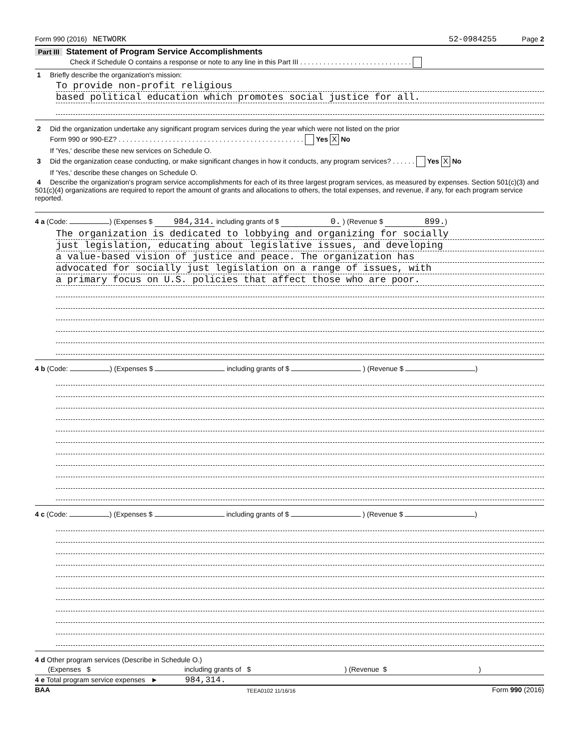Form 990 (2016) NETWORK 52-0984255 Page 2
Part III Statement of Program Service Accomplishments
Check if Schedule O contains a response or note to any line in this Part III . . . . . . . . . . . . . . . . . . . . . . . . . . . . .
1 Briefly describe the organization's mission:
To provide non-profit religious
based political education which promotes social justice for all.
2 Did the organization undertake any significant program services during the year which were not listed on the prior
Form 990 or 990-EZ? . . . . . . . . . . . . . . . . . . . . . . . . . . . . . . . . . . . . . . . . . . . . . . . . Yes X No
If 'Yes,' describe these new services on Schedule O.
3 Did the organization cease conducting, or make significant changes in how it conducts, any program services? . . . . . . Yes X No
If 'Yes,' describe these changes on Schedule O.
4 Describe the organization's program service accomplishments for each of its three largest program services, as measured by expenses. Section 501(c)(3) and 501(c)(4) organizations are required to report the amount of grants and allocations to others, the total expenses, and revenue, if any, for each program service reported.
4 a (Code: ) (Expenses $ 984,314. including grants of $ 0. ) (Revenue $ 899.)
The organization is dedicated to lobbying and organizing for socially
just legislation, educating about legislative issues, and developing
a value-based vision of justice and peace. The organization has
advocated for socially just legislation on a range of issues, with
a primary focus on U.S. policies that affect those who are poor.
4 b (Code: ) (Expenses $ including grants of $ ) (Revenue $ )
4 c (Code: ) (Expenses $ including grants of $ ) (Revenue $ )
4 d Other program services (Describe in Schedule O.)
(Expenses $ including grants of $ ) (Revenue $ )
4 e Total program service expenses ► 984,314.
BAA TEEA0102 11/16/16 Form 990 (2016)